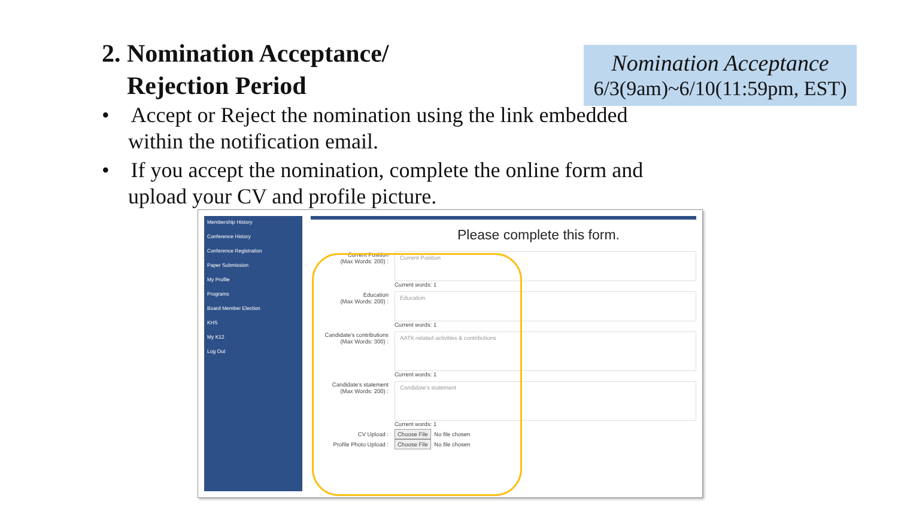2. Nomination Acceptance/
Rejection Period
Nomination Acceptance
6/3(9am)~6/10(11:59pm, EST)
• Accept or Reject the nomination using the link embedded within the notification email.
• If you accept the nomination, complete the online form and upload your CV and profile picture.
Membership History
Conference History
Conference Registration
Paper Submission
My Profile
Programs
Board Member Election
KHS
My K12
Log Out
Please complete this form.
Current Position
(Max Words: 200) :
Current Position
Current words: 1
Education
(Max Words: 200) :
Education
Current words: 1
Candidate's contributions
(Max Words: 300) :
AATK-related activities & contributions
Current words: 1
Candidate's statement
(Max Words: 200) :
Candidate's statement
Current words: 1
CV Upload : Choose File No file chosen
Profile Photo Upload : Choose File No file chosen